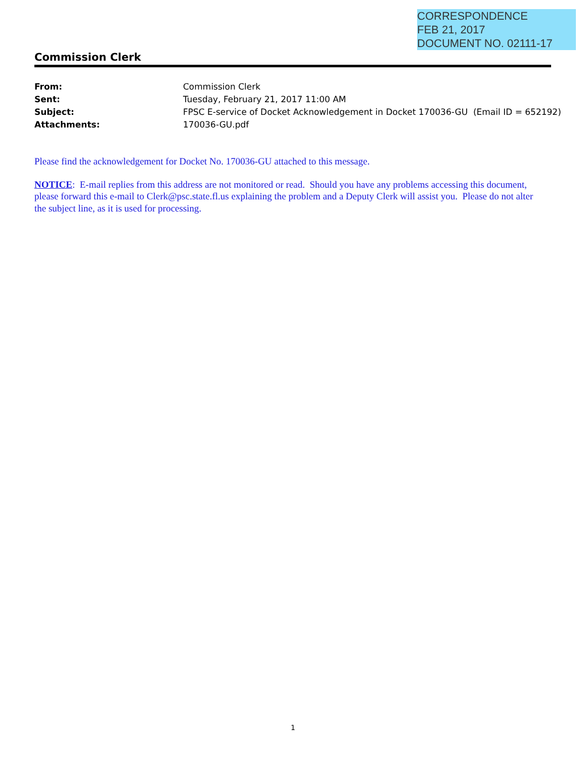CORRESPONDENCE
FEB 21, 2017
DOCUMENT NO. 02111-17
Commission Clerk
| From: | Commission Clerk |
| Sent: | Tuesday, February 21, 2017 11:00 AM |
| Subject: | FPSC E-service of Docket Acknowledgement in Docket 170036-GU (Email ID = 652192) |
| Attachments: | 170036-GU.pdf |
Please find the acknowledgement for Docket No. 170036-GU attached to this message.
NOTICE: E-mail replies from this address are not monitored or read. Should you have any problems accessing this document, please forward this e-mail to Clerk@psc.state.fl.us explaining the problem and a Deputy Clerk will assist you. Please do not alter the subject line, as it is used for processing.
1